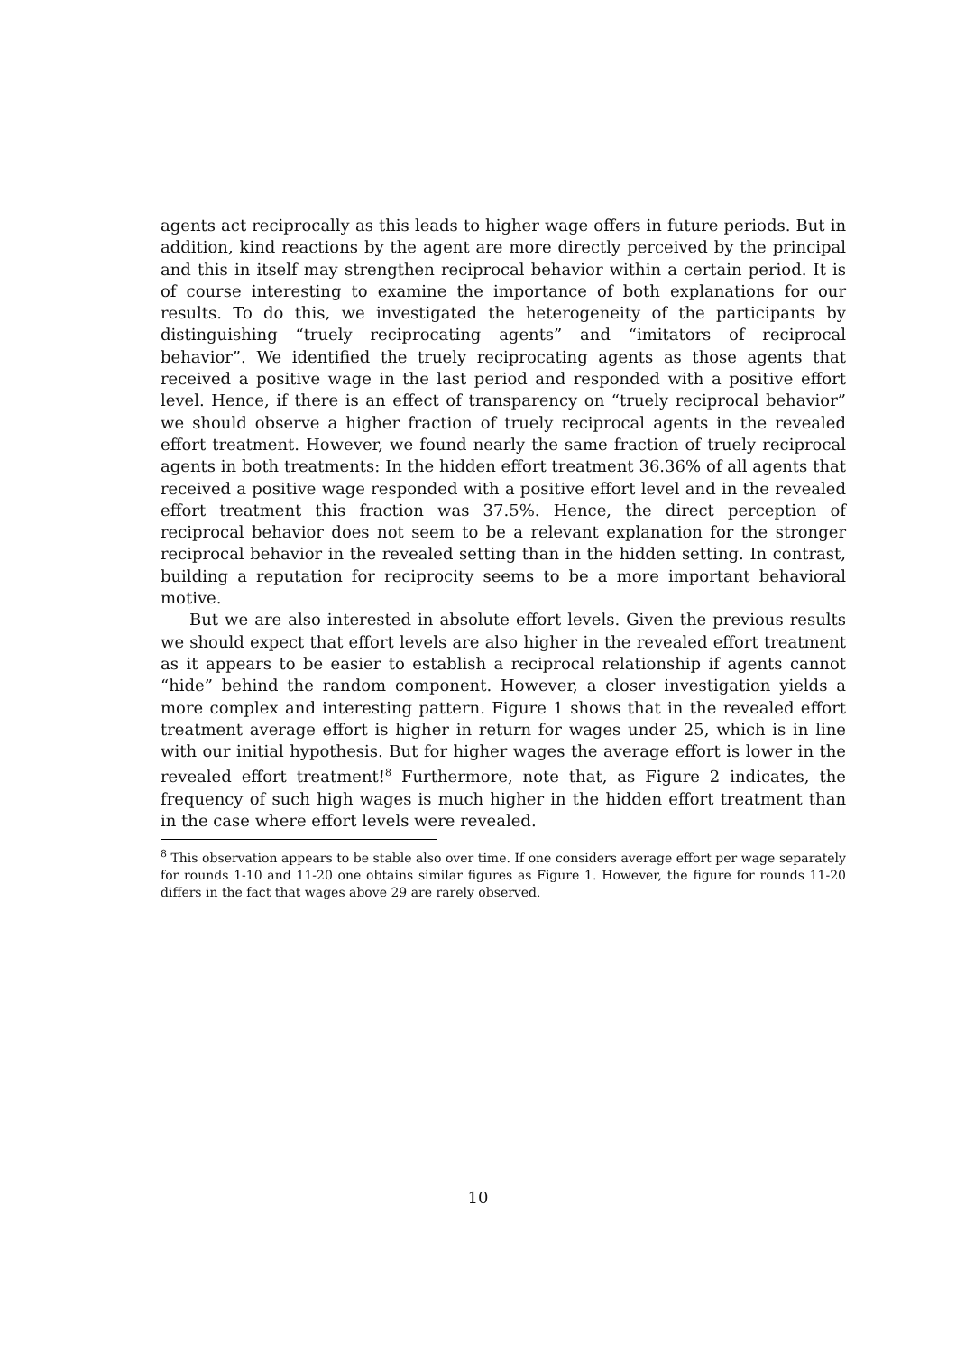agents act reciprocally as this leads to higher wage offers in future periods. But in addition, kind reactions by the agent are more directly perceived by the principal and this in itself may strengthen reciprocal behavior within a certain period. It is of course interesting to examine the importance of both explanations for our results. To do this, we investigated the heterogeneity of the participants by distinguishing “truely reciprocating agents” and “imitators of reciprocal behavior”. We identified the truely reciprocating agents as those agents that received a positive wage in the last period and responded with a positive effort level. Hence, if there is an effect of transparency on “truely reciprocal behavior” we should observe a higher fraction of truely reciprocal agents in the revealed effort treatment. However, we found nearly the same fraction of truely reciprocal agents in both treatments: In the hidden effort treatment 36.36% of all agents that received a positive wage responded with a positive effort level and in the revealed effort treatment this fraction was 37.5%. Hence, the direct perception of reciprocal behavior does not seem to be a relevant explanation for the stronger reciprocal behavior in the revealed setting than in the hidden setting. In contrast, building a reputation for reciprocity seems to be a more important behavioral motive.
But we are also interested in absolute effort levels. Given the previous results we should expect that effort levels are also higher in the revealed effort treatment as it appears to be easier to establish a reciprocal relationship if agents cannot “hide” behind the random component. However, a closer investigation yields a more complex and interesting pattern. Figure 1 shows that in the revealed effort treatment average effort is higher in return for wages under 25, which is in line with our initial hypothesis. But for higher wages the average effort is lower in the revealed effort treatment!<sup>8</sup> Furthermore, note that, as Figure 2 indicates, the frequency of such high wages is much higher in the hidden effort treatment than in the case where effort levels were revealed.
<sup>8</sup> This observation appears to be stable also over time. If one considers average effort per wage separately for rounds 1-10 and 11-20 one obtains similar figures as Figure 1. However, the figure for rounds 11-20 differs in the fact that wages above 29 are rarely observed.
10